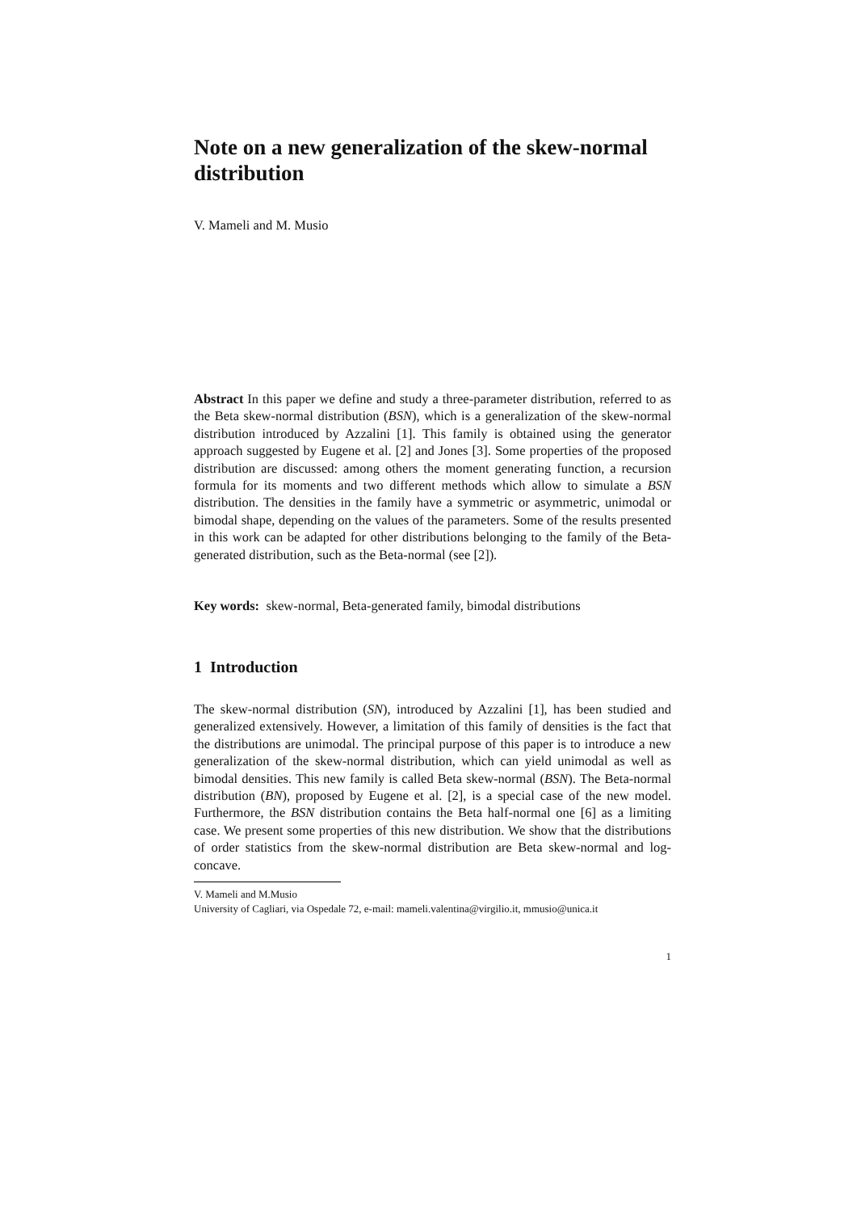Note on a new generalization of the skew-normal distribution
V. Mameli and M. Musio
Abstract In this paper we define and study a three-parameter distribution, referred to as the Beta skew-normal distribution (BSN), which is a generalization of the skew-normal distribution introduced by Azzalini [1]. This family is obtained using the generator approach suggested by Eugene et al. [2] and Jones [3]. Some properties of the proposed distribution are discussed: among others the moment generating function, a recursion formula for its moments and two different methods which allow to simulate a BSN distribution. The densities in the family have a symmetric or asymmetric, unimodal or bimodal shape, depending on the values of the parameters. Some of the results presented in this work can be adapted for other distributions belonging to the family of the Beta-generated distribution, such as the Beta-normal (see [2]).
Key words: skew-normal, Beta-generated family, bimodal distributions
1 Introduction
The skew-normal distribution (SN), introduced by Azzalini [1], has been studied and generalized extensively. However, a limitation of this family of densities is the fact that the distributions are unimodal. The principal purpose of this paper is to introduce a new generalization of the skew-normal distribution, which can yield unimodal as well as bimodal densities. This new family is called Beta skew-normal (BSN). The Beta-normal distribution (BN), proposed by Eugene et al. [2], is a special case of the new model. Furthermore, the BSN distribution contains the Beta half-normal one [6] as a limiting case. We present some properties of this new distribution. We show that the distributions of order statistics from the skew-normal distribution are Beta skew-normal and log-concave.
V. Mameli and M.Musio
University of Cagliari, via Ospedale 72, e-mail: mameli.valentina@virgilio.it, mmusio@unica.it
1